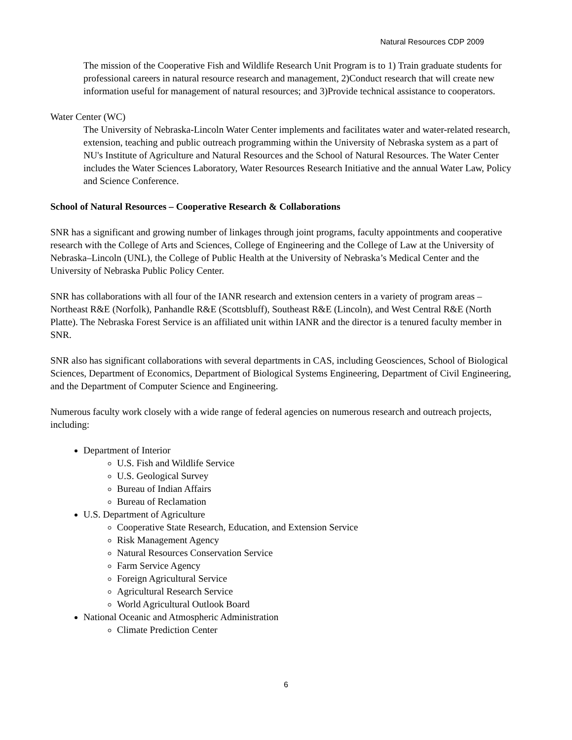Natural Resources CDP 2009
The mission of the Cooperative Fish and Wildlife Research Unit Program is to 1) Train graduate students for professional careers in natural resource research and management, 2)Conduct research that will create new information useful for management of natural resources; and 3)Provide technical assistance to cooperators.
Water Center (WC)
The University of Nebraska-Lincoln Water Center implements and facilitates water and water-related research, extension, teaching and public outreach programming within the University of Nebraska system as a part of NU's Institute of Agriculture and Natural Resources and the School of Natural Resources. The Water Center includes the Water Sciences Laboratory, Water Resources Research Initiative and the annual Water Law, Policy and Science Conference.
School of Natural Resources – Cooperative Research & Collaborations
SNR has a significant and growing number of linkages through joint programs, faculty appointments and cooperative research with the College of Arts and Sciences, College of Engineering and the College of Law at the University of Nebraska–Lincoln (UNL), the College of Public Health at the University of Nebraska’s Medical Center and the University of Nebraska Public Policy Center.
SNR has collaborations with all four of the IANR research and extension centers in a variety of program areas – Northeast R&E (Norfolk), Panhandle R&E (Scottsbluff), Southeast R&E (Lincoln), and West Central R&E (North Platte). The Nebraska Forest Service is an affiliated unit within IANR and the director is a tenured faculty member in SNR.
SNR also has significant collaborations with several departments in CAS, including Geosciences, School of Biological Sciences, Department of Economics, Department of Biological Systems Engineering, Department of Civil Engineering, and the Department of Computer Science and Engineering.
Numerous faculty work closely with a wide range of federal agencies on numerous research and outreach projects, including:
Department of Interior
U.S. Fish and Wildlife Service
U.S. Geological Survey
Bureau of Indian Affairs
Bureau of Reclamation
U.S. Department of Agriculture
Cooperative State Research, Education, and Extension Service
Risk Management Agency
Natural Resources Conservation Service
Farm Service Agency
Foreign Agricultural Service
Agricultural Research Service
World Agricultural Outlook Board
National Oceanic and Atmospheric Administration
Climate Prediction Center
6